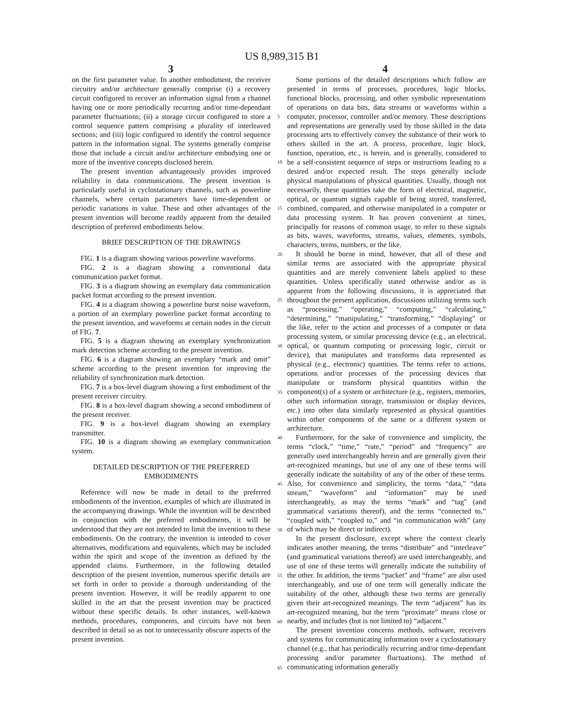US 8,989,315 B1
3 4
on the first parameter value. In another embodiment, the receiver circuitry and/or architecture generally comprise (i) a recovery circuit configured to recover an information signal from a channel having one or more periodically recurring and/or time-dependant parameter fluctuations; (ii) a storage circuit configured to store a control sequence pattern comprising a plurality of interleaved sections; and (iii) logic configured to identify the control sequence pattern in the information signal. The systems generally comprise those that include a circuit and/or architecture embodying one or more of the inventive concepts disclosed herein.
The present invention advantageously provides improved reliability in data communications. The present invention is particularly useful in cyclostationary channels, such as powerline channels, where certain parameters have time-dependent or periodic variations in value. These and other advantages of the present invention will become readily apparent from the detailed description of preferred embodiments below.
BRIEF DESCRIPTION OF THE DRAWINGS
FIG. 1 is a diagram showing various powerline waveforms.
FIG. 2 is a diagram showing a conventional data communication packet format.
FIG. 3 is a diagram showing an exemplary data communication packet format according to the present invention.
FIG. 4 is a diagram showing a powerline burst noise waveform, a portion of an exemplary powerline packet format according to the present invention, and waveforms at certain nodes in the circuit of FIG. 7.
FIG. 5 is a diagram showing an exemplary synchronization mark detection scheme according to the present invention.
FIG. 6 is a diagram showing an exemplary “mark and omit” scheme according to the present invention for improving the reliability of synchronization mark detection.
FIG. 7 is a box-level diagram showing a first embodiment of the present receiver circuitry.
FIG. 8 is a box-level diagram showing a second embodiment of the present receiver.
FIG. 9 is a box-level diagram showing an exemplary transmitter.
FIG. 10 is a diagram showing an exemplary communication system.
DETAILED DESCRIPTION OF THE PREFERRED EMBODIMENTS
Reference will now be made in detail to the preferred embodiments of the invention, examples of which are illustrated in the accompanying drawings. While the invention will be described in conjunction with the preferred embodiments, it will be understood that they are not intended to limit the invention to these embodiments. On the contrary, the invention is intended to cover alternatives, modifications and equivalents, which may be included within the spirit and scope of the invention as defined by the appended claims. Furthermore, in the following detailed description of the present invention, numerous specific details are set forth in order to provide a thorough understanding of the present invention. However, it will be readily apparent to one skilled in the art that the present invention may be practiced without these specific details. In other instances, well-known methods, procedures, components, and circuits have not been described in detail so as not to unnecessarily obscure aspects of the present invention.
5
10
15
20
25
30
35
40
45
50
55
60
65
Some portions of the detailed descriptions which follow are presented in terms of processes, procedures, logic blocks, functional blocks, processing, and other symbolic representations of operations on data bits, data streams or waveforms within a computer, processor, controller and/or memory. These descriptions and representations are generally used by those skilled in the data processing arts to effectively convey the substance of their work to others skilled in the art. A process, procedure, logic block, function, operation, etc., is herein, and is generally, considered to be a self-consistent sequence of steps or instructions leading to a desired and/or expected result. The steps generally include physical manipulations of physical quantities. Usually, though not necessarily, these quantities take the form of electrical, magnetic, optical, or quantum signals capable of being stored, transferred, combined, compared, and otherwise manipulated in a computer or data processing system. It has proven convenient at times, principally for reasons of common usage, to refer to these signals as bits, waves, waveforms, streams, values, elements, symbols, characters, terms, numbers, or the like.
It should be borne in mind, however, that all of these and similar terms are associated with the appropriate physical quantities and are merely convenient labels applied to these quantities. Unless specifically stated otherwise and/or as is apparent from the following discussions, it is appreciated that throughout the present application, discussions utilizing terms such as “processing,” “operating,” “computing,” “calculating,” “determining,” “manipulating,” “transforming,” “displaying” or the like, refer to the action and processes of a computer or data processing system, or similar processing device (e.g., an electrical, optical, or quantum computing or processing logic, circuit or device), that manipulates and transforms data represented as physical (e.g., electronic) quantities. The terms refer to actions, operations and/or processes of the processing devices that manipulate or transform physical quantities within the component(s) of a system or architecture (e.g., registers, memories, other such information storage, transmission or display devices, etc.) into other data similarly represented as physical quantities within other components of the same or a different system or architecture.
Furthermore, for the sake of convenience and simplicity, the terms “clock,” “time,” “rate,” “period” and “frequency” are generally used interchangeably herein and are generally given their art-recognized meanings, but use of any one of these terms will generally indicate the suitability of any of the other of these terms. Also, for convenience and simplicity, the terms “data,” “data stream,” “waveform” and “information” may be used interchangeably, as may the terms “mark” and “tag” (and grammatical variations thereof), and the terms “connected to,” “coupled with,” “coupled to,” and “in communication with” (any of which may be direct or indirect).
In the present disclosure, except where the context clearly indicates another meaning, the terms “distribute” and “interleave” (and grammatical variations thereof) are used interchangeably, and use of one of these terms will generally indicate the suitability of the other. In addition, the terms “packet” and “frame” are also used interchangeably, and use of one term will generally indicate the suitability of the other, although these two terms are generally given their art-recognized meanings. The term “adjacent” has its art-recognized meaning, but the term “proximate” means close or nearby, and includes (but is not limited to) “adjacent.”
The present invention concerns methods, software, receivers and systems for communicating information over a cyclostationary channel (e.g., that has periodically recurring and/or time-dependant processing and/or parameter fluctuations). The method of communicating information generally